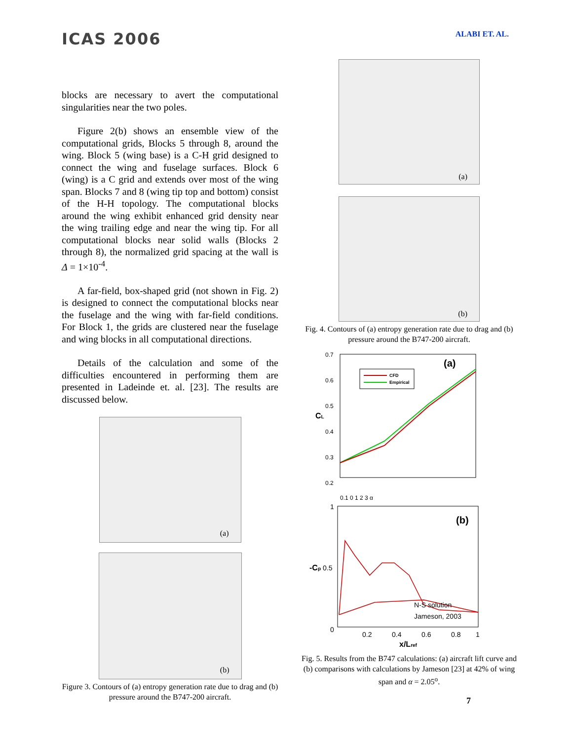ICAS 2006
ALABI ET. AL.
blocks are necessary to avert the computational singularities near the two poles.
Figure 2(b) shows an ensemble view of the computational grids, Blocks 5 through 8, around the wing. Block 5 (wing base) is a C-H grid designed to connect the wing and fuselage surfaces. Block 6 (wing) is a C grid and extends over most of the wing span. Blocks 7 and 8 (wing tip top and bottom) consist of the H-H topology. The computational blocks around the wing exhibit enhanced grid density near the wing trailing edge and near the wing tip. For all computational blocks near solid walls (Blocks 2 through 8), the normalized grid spacing at the wall is Δ = 1×10<sup>-4</sup>.
A far-field, box-shaped grid (not shown in Fig. 2) is designed to connect the computational blocks near the fuselage and the wing with far-field conditions. For Block 1, the grids are clustered near the fuselage and wing blocks in all computational directions.
Details of the calculation and some of the difficulties encountered in performing them are presented in Ladeinde et. al. [23]. The results are discussed below.
(a)
(b)
Figure 3. Contours of (a) entropy generation rate due to drag and (b) pressure around the B747-200 aircraft.
(a)
(b)
Fig. 4. Contours of (a) entropy generation rate due to drag and (b) pressure around the B747-200 aircraft.
0.7
0.6
0.5
0.4
0.3
0.2
CL
(a)
CFD
Empirical
0.1 0 1 2 3 α
1
0.5
0
-Cp
(b)
N-S solution
Jameson, 2003
0.2
0.4
0.6
0.8
1
x/Lref
Fig. 5. Results from the B747 calculations: (a) aircraft lift curve and (b) comparisons with calculations by Jameson [23] at 42% of wing span and α = 2.05<sup>o</sup>.
7